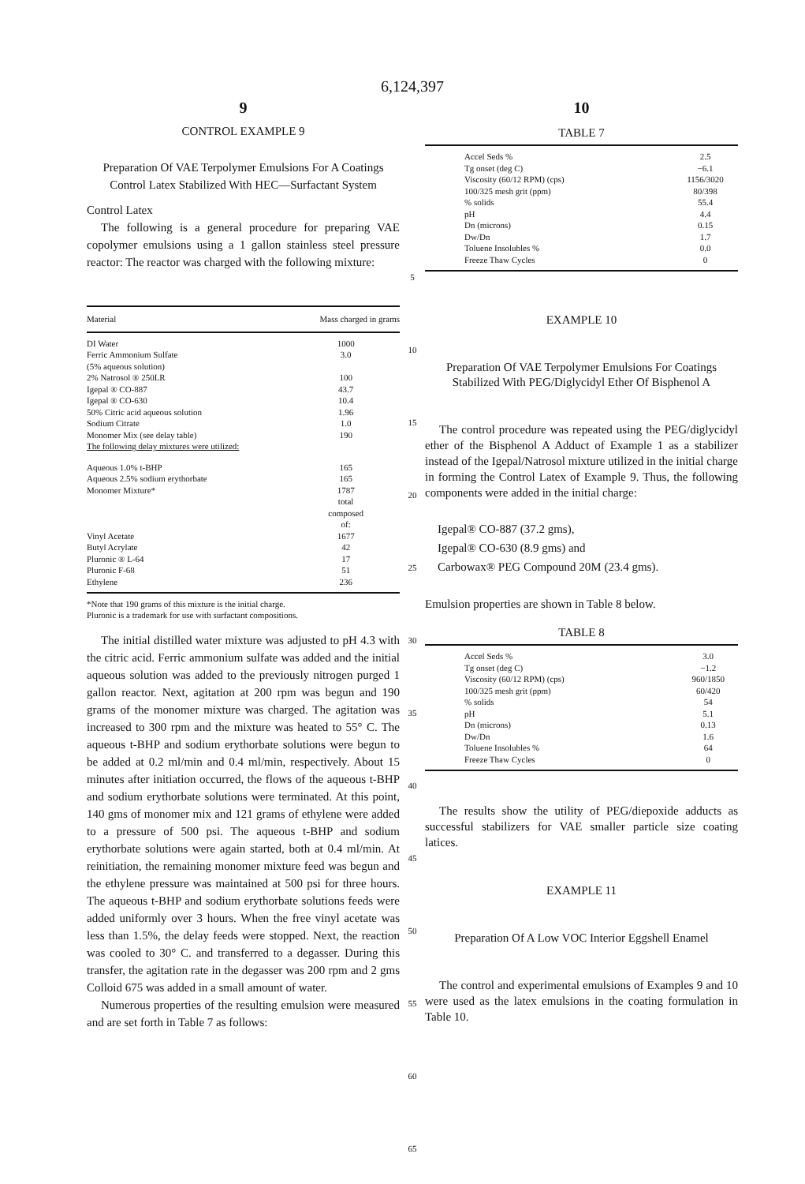6,124,397
9
CONTROL EXAMPLE 9
Preparation Of VAE Terpolymer Emulsions For A Coatings Control Latex Stabilized With HEC—Surfactant System
Control Latex
The following is a general procedure for preparing VAE copolymer emulsions using a 1 gallon stainless steel pressure reactor: The reactor was charged with the following mixture:
| Material | Mass charged in grams |
| --- | --- |
| DI Water | 1000 |
| Ferric Ammonium Sulfate (5% aqueous solution) | 3.0 |
| 2% Natrosol ® 250LR | 100 |
| Igepal ® CO-887 | 43.7 |
| Igepal ® CO-630 | 10.4 |
| 50% Citric acid aqueous solution | 1.96 |
| Sodium Citrate | 1.0 |
| Monomer Mix (see delay table) | 190 |
| The following delay mixtures were utilized: | |
| Aqueous 1.0% t-BHP | 165 |
| Aqueous 2.5% sodium erythorbate | 165 |
| Monomer Mixture* | 1787 total composed of: |
| Vinyl Acetate | 1677 |
| Butyl Acrylate | 42 |
| Pluronic ® L-64 | 17 |
| Pluronic F-68 | 51 |
| Ethylene | 236 |
*Note that 190 grams of this mixture is the initial charge.
Pluronic is a trademark for use with surfactant compositions.
The initial distilled water mixture was adjusted to pH 4.3 with the citric acid. Ferric ammonium sulfate was added and the initial aqueous solution was added to the previously nitrogen purged 1 gallon reactor. Next, agitation at 200 rpm was begun and 190 grams of the monomer mixture was charged. The agitation was increased to 300 rpm and the mixture was heated to 55° C. The aqueous t-BHP and sodium erythorbate solutions were begun to be added at 0.2 ml/min and 0.4 ml/min, respectively. About 15 minutes after initiation occurred, the flows of the aqueous t-BHP and sodium erythorbate solutions were terminated. At this point, 140 gms of monomer mix and 121 grams of ethylene were added to a pressure of 500 psi. The aqueous t-BHP and sodium erythorbate solutions were again started, both at 0.4 ml/min. At reinitiation, the remaining monomer mixture feed was begun and the ethylene pressure was maintained at 500 psi for three hours. The aqueous t-BHP and sodium erythorbate solutions feeds were added uniformly over 3 hours. When the free vinyl acetate was less than 1.5%, the delay feeds were stopped. Next, the reaction was cooled to 30° C. and transferred to a degasser. During this transfer, the agitation rate in the degasser was 200 rpm and 2 gms Colloid 675 was added in a small amount of water.
Numerous properties of the resulting emulsion were measured and are set forth in Table 7 as follows:
5
10
15
20
25
30
35
40
45
50
55
60
65
10
TABLE 7
| Accel Seds % | 2.5 |
| Tg onset (deg C) | −6.1 |
| Viscosity (60/12 RPM) (cps) | 1156/3020 |
| 100/325 mesh grit (ppm) | 80/398 |
| % solids | 55.4 |
| pH | 4.4 |
| Dn (microns) | 0.15 |
| Dw/Dn | 1.7 |
| Toluene Insolubles % | 0.0 |
| Freeze Thaw Cycles | 0 |
EXAMPLE 10
Preparation Of VAE Terpolymer Emulsions For Coatings Stabilized With PEG/Diglycidyl Ether Of Bisphenol A
The control procedure was repeated using the PEG/diglycidyl ether of the Bisphenol A Adduct of Example 1 as a stabilizer instead of the Igepal/Natrosol mixture utilized in the initial charge in forming the Control Latex of Example 9. Thus, the following components were added in the initial charge:
Igepal® CO-887 (37.2 gms),
Igepal® CO-630 (8.9 gms) and
Carbowax® PEG Compound 20M (23.4 gms).
Emulsion properties are shown in Table 8 below.
TABLE 8
| Accel Seds % | 3.0 |
| Tg onset (deg C) | −1.2 |
| Viscosity (60/12 RPM) (cps) | 960/1850 |
| 100/325 mesh grit (ppm) | 60/420 |
| % solids | 54 |
| pH | 5.1 |
| Dn (microns) | 0.13 |
| Dw/Dn | 1.6 |
| Toluene Insolubles % | 64 |
| Freeze Thaw Cycles | 0 |
The results show the utility of PEG/diepoxide adducts as successful stabilizers for VAE smaller particle size coating latices.
EXAMPLE 11
Preparation Of A Low VOC Interior Eggshell Enamel
The control and experimental emulsions of Examples 9 and 10 were used as the latex emulsions in the coating formulation in Table 10.